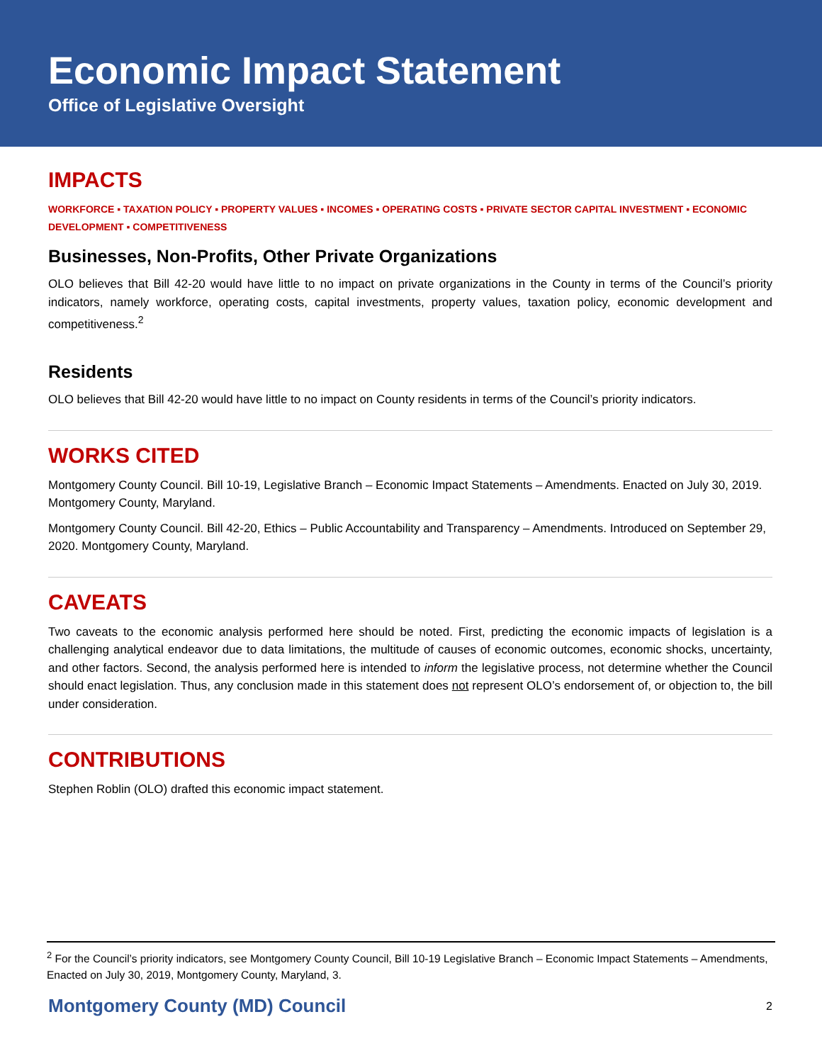Economic Impact Statement
Office of Legislative Oversight
IMPACTS
WORKFORCE ▪ TAXATION POLICY ▪ PROPERTY VALUES ▪ INCOMES ▪ OPERATING COSTS ▪ PRIVATE SECTOR CAPITAL INVESTMENT ▪ ECONOMIC DEVELOPMENT ▪ COMPETITIVENESS
Businesses, Non-Profits, Other Private Organizations
OLO believes that Bill 42-20 would have little to no impact on private organizations in the County in terms of the Council’s priority indicators, namely workforce, operating costs, capital investments, property values, taxation policy, economic development and competitiveness.<sup>2</sup>
Residents
OLO believes that Bill 42-20 would have little to no impact on County residents in terms of the Council’s priority indicators.
WORKS CITED
Montgomery County Council. Bill 10-19, Legislative Branch – Economic Impact Statements – Amendments. Enacted on July 30, 2019. Montgomery County, Maryland.
Montgomery County Council. Bill 42-20, Ethics – Public Accountability and Transparency – Amendments. Introduced on September 29, 2020. Montgomery County, Maryland.
CAVEATS
Two caveats to the economic analysis performed here should be noted. First, predicting the economic impacts of legislation is a challenging analytical endeavor due to data limitations, the multitude of causes of economic outcomes, economic shocks, uncertainty, and other factors. Second, the analysis performed here is intended to inform the legislative process, not determine whether the Council should enact legislation. Thus, any conclusion made in this statement does not represent OLO’s endorsement of, or objection to, the bill under consideration.
CONTRIBUTIONS
Stephen Roblin (OLO) drafted this economic impact statement.
<sup>2</sup> For the Council’s priority indicators, see Montgomery County Council, Bill 10-19 Legislative Branch – Economic Impact Statements – Amendments, Enacted on July 30, 2019, Montgomery County, Maryland, 3.
Montgomery County (MD) Council 2